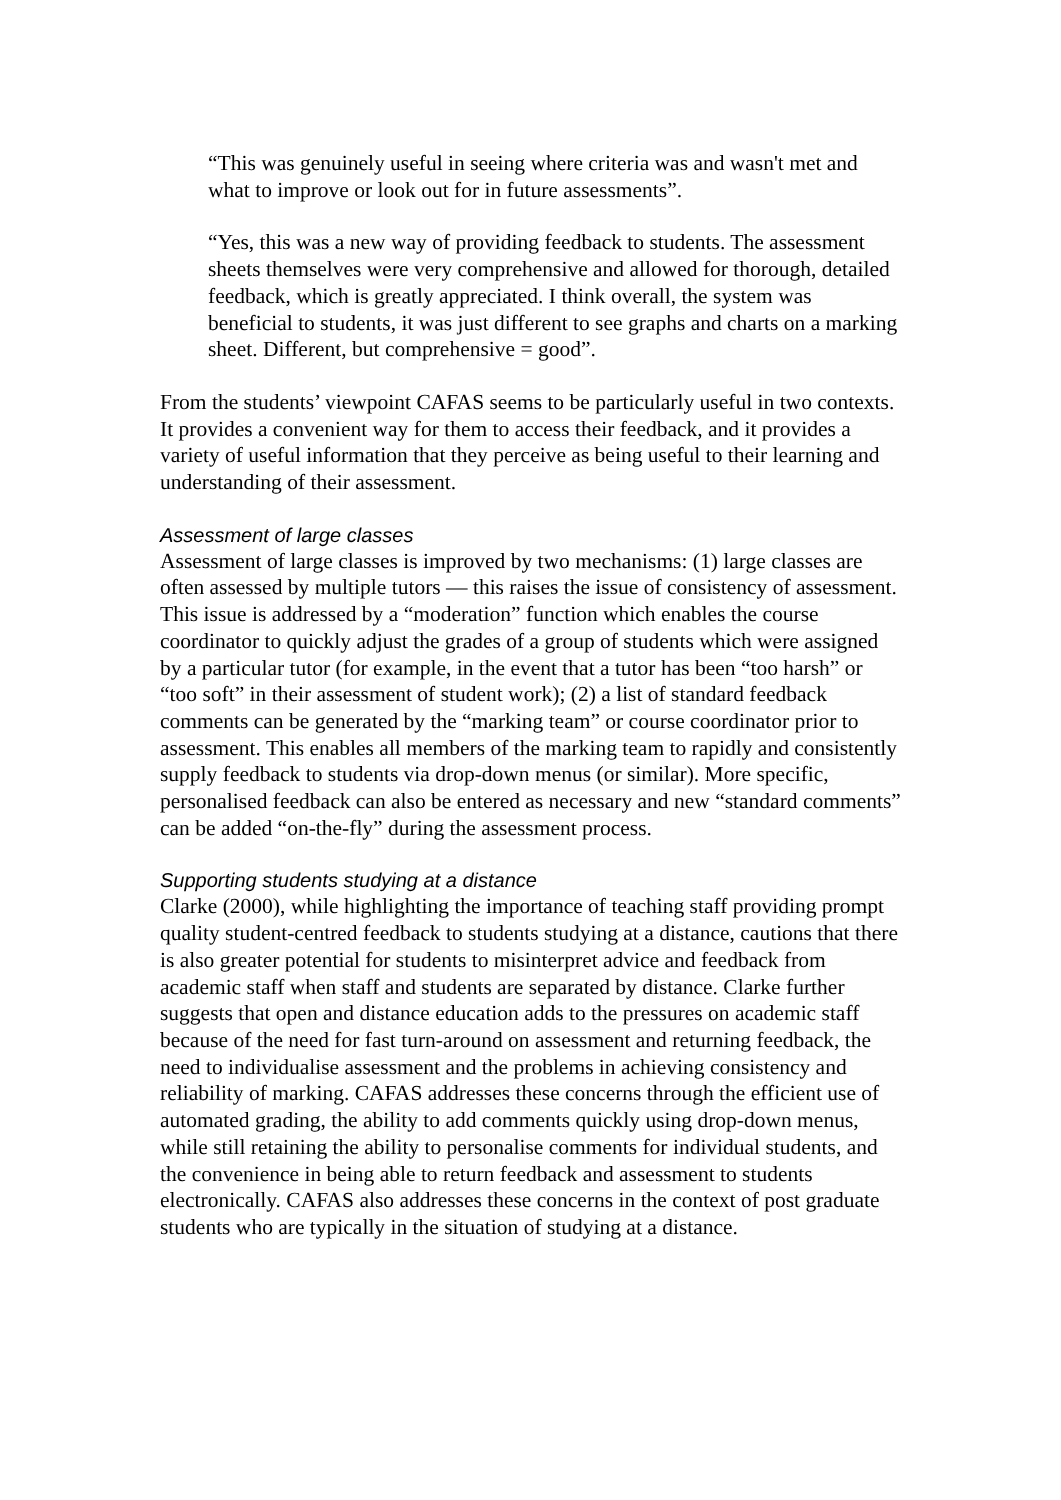“This was genuinely useful in seeing where criteria was and wasn't met and what to improve or look out for in future assessments”.
“Yes, this was a new way of providing feedback to students. The assessment sheets themselves were very comprehensive and allowed for thorough, detailed feedback, which is greatly appreciated. I think overall, the system was beneficial to students, it was just different to see graphs and charts on a marking sheet. Different, but comprehensive = good”.
From the students’ viewpoint CAFAS seems to be particularly useful in two contexts. It provides a convenient way for them to access their feedback, and it provides a variety of useful information that they perceive as being useful to their learning and understanding of their assessment.
Assessment of large classes
Assessment of large classes is improved by two mechanisms: (1) large classes are often assessed by multiple tutors — this raises the issue of consistency of assessment. This issue is addressed by a “moderation” function which enables the course coordinator to quickly adjust the grades of a group of students which were assigned by a particular tutor (for example, in the event that a tutor has been “too harsh” or “too soft” in their assessment of student work); (2) a list of standard feedback comments can be generated by the “marking team” or course coordinator prior to assessment. This enables all members of the marking team to rapidly and consistently supply feedback to students via drop-down menus (or similar). More specific, personalised feedback can also be entered as necessary and new “standard comments” can be added “on-the-fly” during the assessment process.
Supporting students studying at a distance
Clarke (2000), while highlighting the importance of teaching staff providing prompt quality student-centred feedback to students studying at a distance, cautions that there is also greater potential for students to misinterpret advice and feedback from academic staff when staff and students are separated by distance. Clarke further suggests that open and distance education adds to the pressures on academic staff because of the need for fast turn-around on assessment and returning feedback, the need to individualise assessment and the problems in achieving consistency and reliability of marking. CAFAS addresses these concerns through the efficient use of automated grading, the ability to add comments quickly using drop-down menus, while still retaining the ability to personalise comments for individual students, and the convenience in being able to return feedback and assessment to students electronically. CAFAS also addresses these concerns in the context of post graduate students who are typically in the situation of studying at a distance.